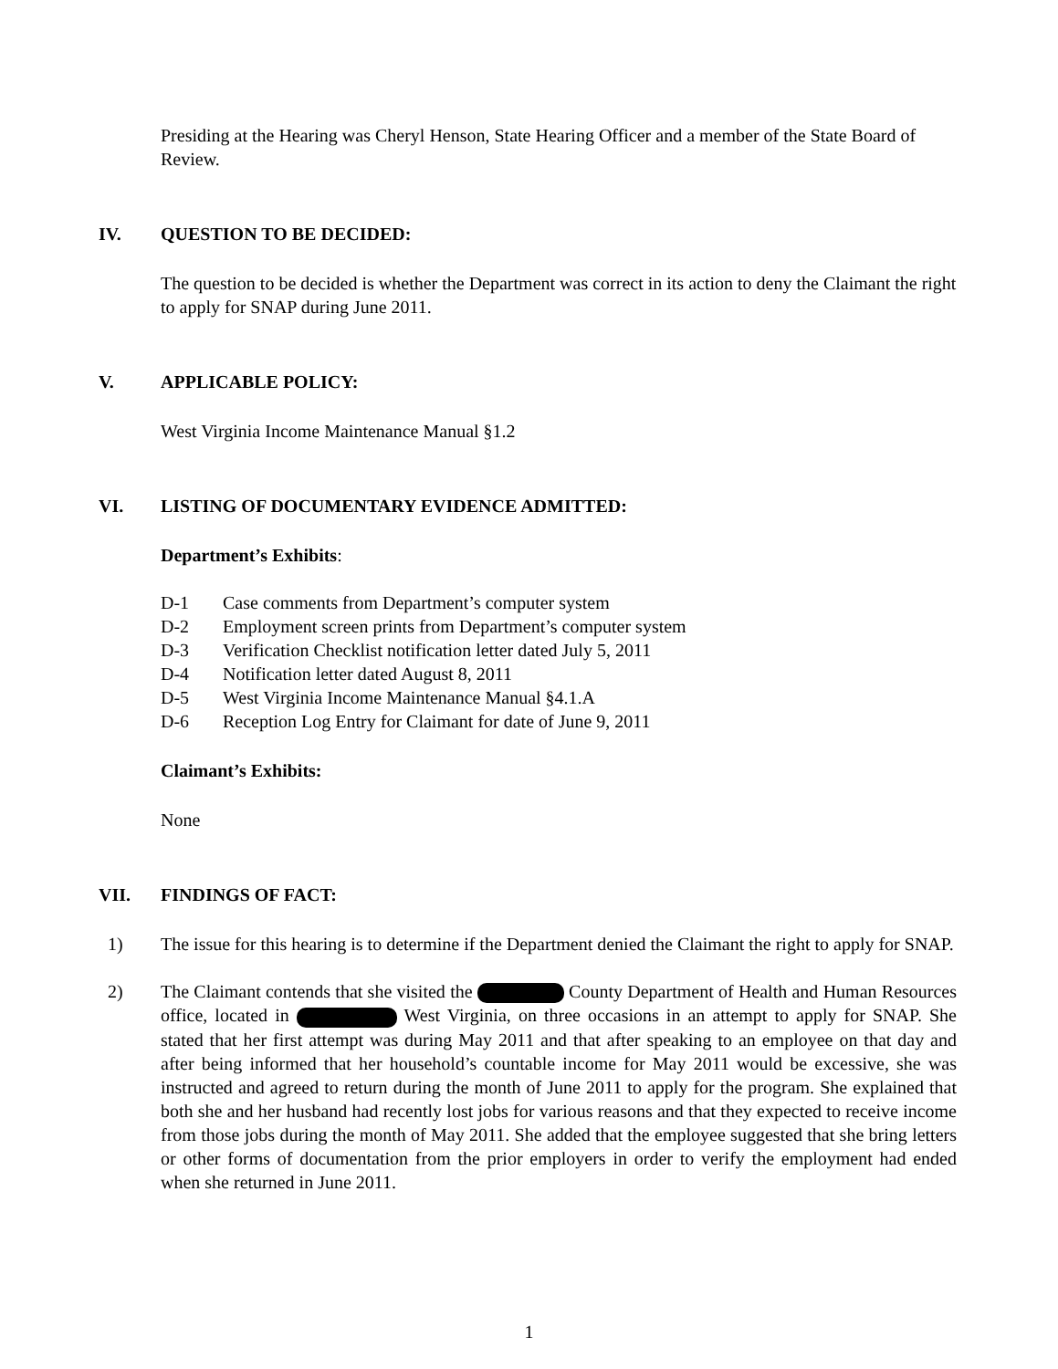Presiding at the Hearing was Cheryl Henson, State Hearing Officer and a member of the State Board of Review.
IV. QUESTION TO BE DECIDED:
The question to be decided is whether the Department was correct in its action to deny the Claimant the right to apply for SNAP during June 2011.
V. APPLICABLE POLICY:
West Virginia Income Maintenance Manual §1.2
VI. LISTING OF DOCUMENTARY EVIDENCE ADMITTED:
Department’s Exhibits:
D-1 Case comments from Department’s computer system
D-2 Employment screen prints from Department’s computer system
D-3 Verification Checklist notification letter dated July 5, 2011
D-4 Notification letter dated August 8, 2011
D-5 West Virginia Income Maintenance Manual §4.1.A
D-6 Reception Log Entry for Claimant for date of June 9, 2011
Claimant’s Exhibits:
None
VII. FINDINGS OF FACT:
1) The issue for this hearing is to determine if the Department denied the Claimant the right to apply for SNAP.
2) The Claimant contends that she visited the County Department of Health and Human Resources office, located in West Virginia, on three occasions in an attempt to apply for SNAP. She stated that her first attempt was during May 2011 and that after speaking to an employee on that day and after being informed that her household’s countable income for May 2011 would be excessive, she was instructed and agreed to return during the month of June 2011 to apply for the program. She explained that both she and her husband had recently lost jobs for various reasons and that they expected to receive income from those jobs during the month of May 2011. She added that the employee suggested that she bring letters or other forms of documentation from the prior employers in order to verify the employment had ended when she returned in June 2011.
1